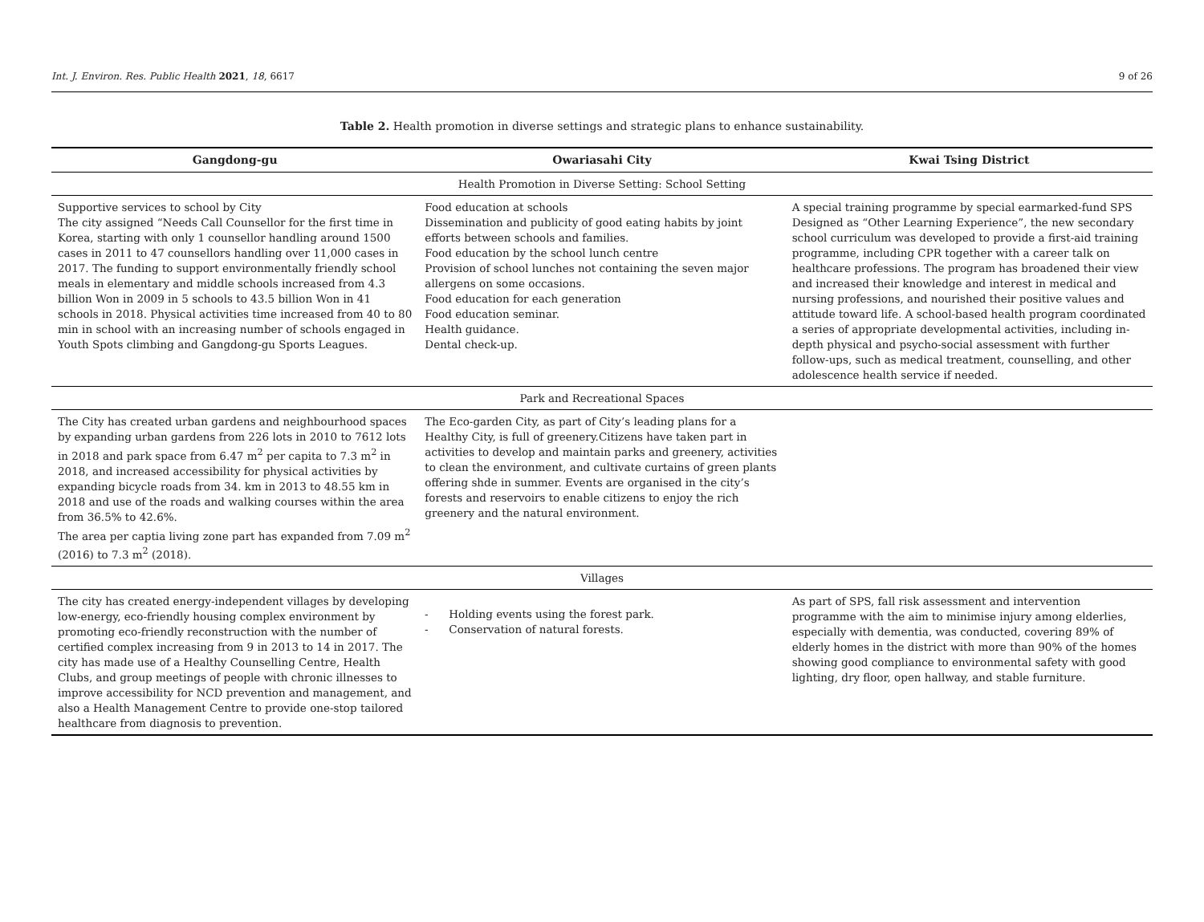Int. J. Environ. Res. Public Health 2021, 18, 6617 9 of 26
Table 2. Health promotion in diverse settings and strategic plans to enhance sustainability.
| Gangdong-gu | Owariasahi City | Kwai Tsing District |
| --- | --- | --- |
| Health Promotion in Diverse Setting: School Setting | | |
| Supportive services to school by City The city assigned “Needs Call Counsellor for the first time in Korea, starting with only 1 counsellor handling around 1500 cases in 2011 to 47 counsellors handling over 11,000 cases in 2017. The funding to support environmentally friendly school meals in elementary and middle schools increased from 4.3 billion Won in 2009 in 5 schools to 43.5 billion Won in 41 schools in 2018. Physical activities time increased from 40 to 80 min in school with an increasing number of schools engaged in Youth Spots climbing and Gangdong-gu Sports Leagues. | Food education at schools Dissemination and publicity of good eating habits by joint efforts between schools and families. Food education by the school lunch centre Provision of school lunches not containing the seven major allergens on some occasions. Food education for each generation Food education seminar. Health guidance. Dental check-up. | A special training programme by special earmarked-fund SPS Designed as “Other Learning Experience”, the new secondary school curriculum was developed to provide a first-aid training programme, including CPR together with a career talk on healthcare professions. The program has broadened their view and increased their knowledge and interest in medical and nursing professions, and nourished their positive values and attitude toward life. A school-based health program coordinated a series of appropriate developmental activities, including in-depth physical and psycho-social assessment with further follow-ups, such as medical treatment, counselling, and other adolescence health service if needed. |
| Park and Recreational Spaces | | |
| The City has created urban gardens and neighbourhood spaces by expanding urban gardens from 226 lots in 2010 to 7612 lots in 2018 and park space from 6.47 m<sup>2</sup> per capita to 7.3 m<sup>2</sup> in 2018, and increased accessibility for physical activities by expanding bicycle roads from 34. km in 2013 to 48.55 km in 2018 and use of the roads and walking courses within the area from 36.5% to 42.6%. The area per captia living zone part has expanded from 7.09 m<sup>2</sup> (2016) to 7.3 m<sup>2</sup> (2018). | The Eco-garden City, as part of City’s leading plans for a Healthy City, is full of greenery.Citizens have taken part in activities to develop and maintain parks and greenery, activities to clean the environment, and cultivate curtains of green plants offering shde in summer. Events are organised in the city’s forests and reservoirs to enable citizens to enjoy the rich greenery and the natural environment. | |
| Villages | | |
| The city has created energy-independent villages by developing low-energy, eco-friendly housing complex environment by promoting eco-friendly reconstruction with the number of certified complex increasing from 9 in 2013 to 14 in 2017. The city has made use of a Healthy Counselling Centre, Health Clubs, and group meetings of people with chronic illnesses to improve accessibility for NCD prevention and management, and also a Health Management Centre to provide one-stop tailored healthcare from diagnosis to prevention. | Holding events using the forest park. Conservation of natural forests. | As part of SPS, fall risk assessment and intervention programme with the aim to minimise injury among elderlies, especially with dementia, was conducted, covering 89% of elderly homes in the district with more than 90% of the homes showing good compliance to environmental safety with good lighting, dry floor, open hallway, and stable furniture. |